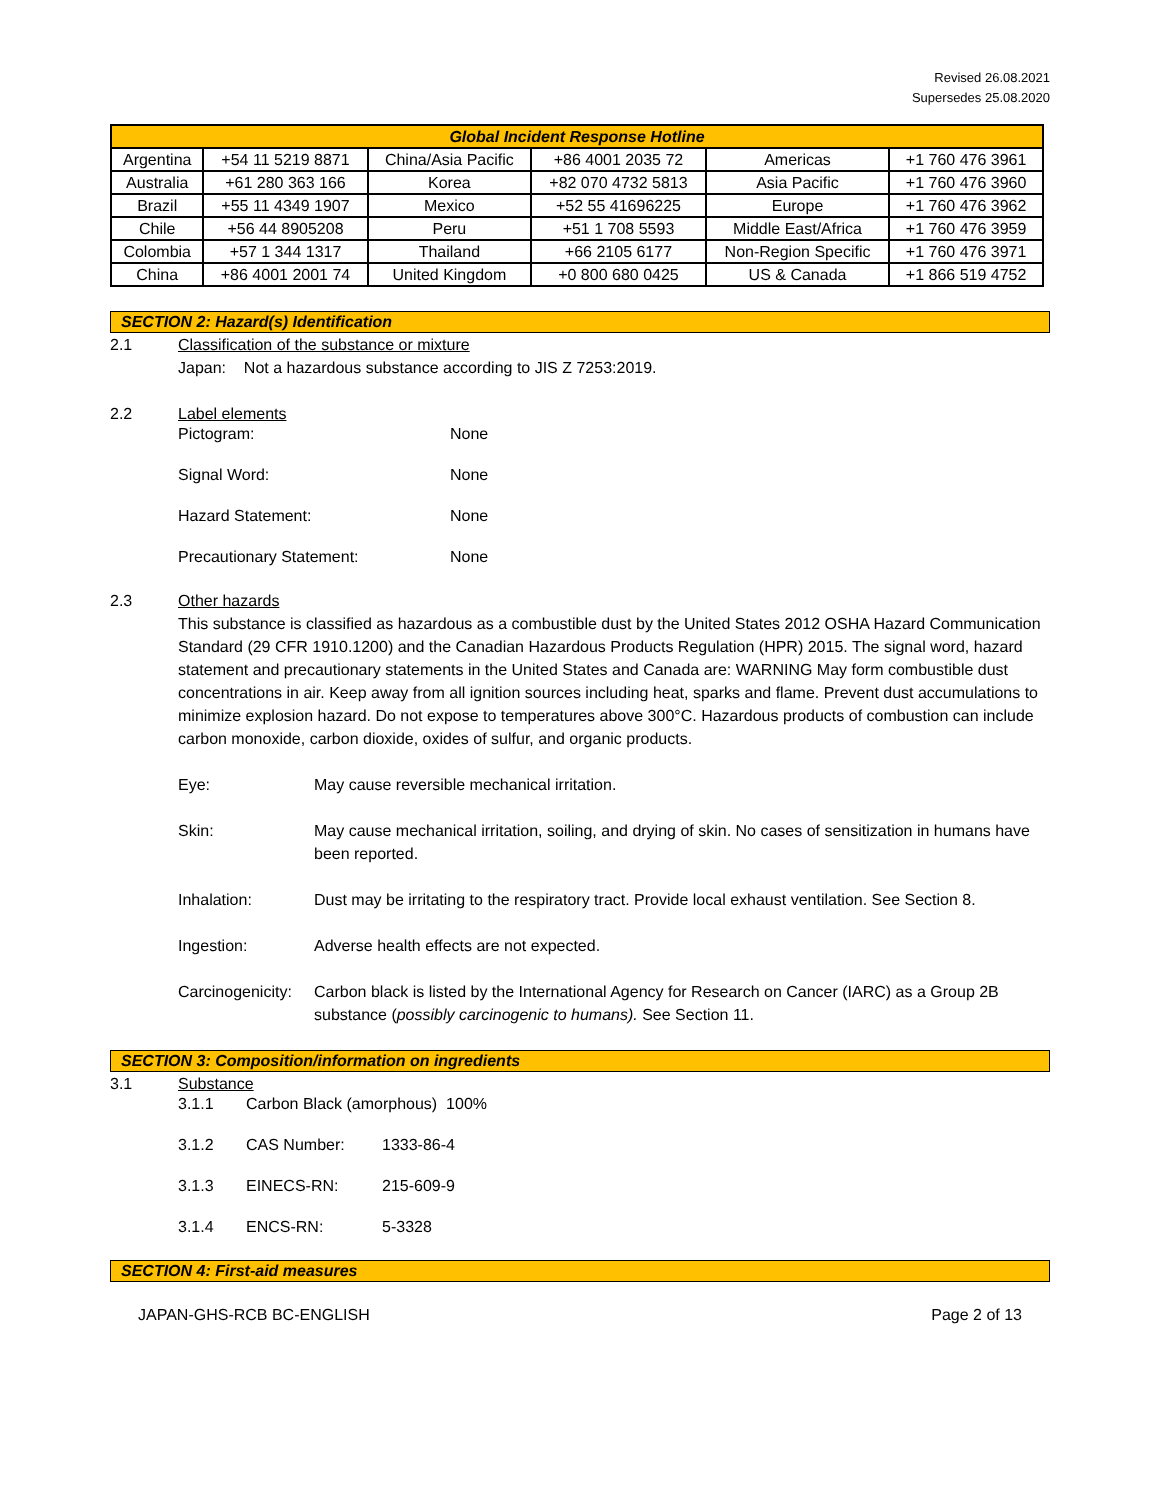Revised 26.08.2021
Supersedes 25.08.2020
| Global Incident Response Hotline | | | | | |
| --- | --- | --- | --- | --- | --- |
| Argentina | +54 11 5219 8871 | China/Asia Pacific | +86 4001 2035 72 | Americas | +1 760 476 3961 |
| Australia | +61 280 363 166 | Korea | +82 070 4732 5813 | Asia Pacific | +1 760 476 3960 |
| Brazil | +55 11 4349 1907 | Mexico | +52 55 41696225 | Europe | +1 760 476 3962 |
| Chile | +56 44 8905208 | Peru | +51 1 708 5593 | Middle East/Africa | +1 760 476 3959 |
| Colombia | +57 1 344 1317 | Thailand | +66 2105 6177 | Non-Region Specific | +1 760 476 3971 |
| China | +86 4001 2001 74 | United Kingdom | +0 800 680 0425 | US & Canada | +1 866 519 4752 |
SECTION 2: Hazard(s) Identification
2.1 Classification of the substance or mixture
Japan: Not a hazardous substance according to JIS Z 7253:2019.
2.2 Label elements
Pictogram: None
Signal Word: None
Hazard Statement: None
Precautionary Statement: None
2.3 Other hazards
This substance is classified as hazardous as a combustible dust by the United States 2012 OSHA Hazard Communication Standard (29 CFR 1910.1200) and the Canadian Hazardous Products Regulation (HPR) 2015. The signal word, hazard statement and precautionary statements in the United States and Canada are: WARNING May form combustible dust concentrations in air. Keep away from all ignition sources including heat, sparks and flame. Prevent dust accumulations to minimize explosion hazard. Do not expose to temperatures above 300°C. Hazardous products of combustion can include carbon monoxide, carbon dioxide, oxides of sulfur, and organic products.
Eye: May cause reversible mechanical irritation.
Skin: May cause mechanical irritation, soiling, and drying of skin. No cases of sensitization in humans have been reported.
Inhalation: Dust may be irritating to the respiratory tract. Provide local exhaust ventilation. See Section 8.
Ingestion: Adverse health effects are not expected.
Carcinogenicity: Carbon black is listed by the International Agency for Research on Cancer (IARC) as a Group 2B substance (possibly carcinogenic to humans). See Section 11.
SECTION 3: Composition/information on ingredients
3.1 Substance
3.1.1 Carbon Black (amorphous) 100%
3.1.2 CAS Number: 1333-86-4
3.1.3 EINECS-RN: 215-609-9
3.1.4 ENCS-RN: 5-3328
SECTION 4: First-aid measures
JAPAN-GHS-RCB BC-ENGLISH Page 2 of 13